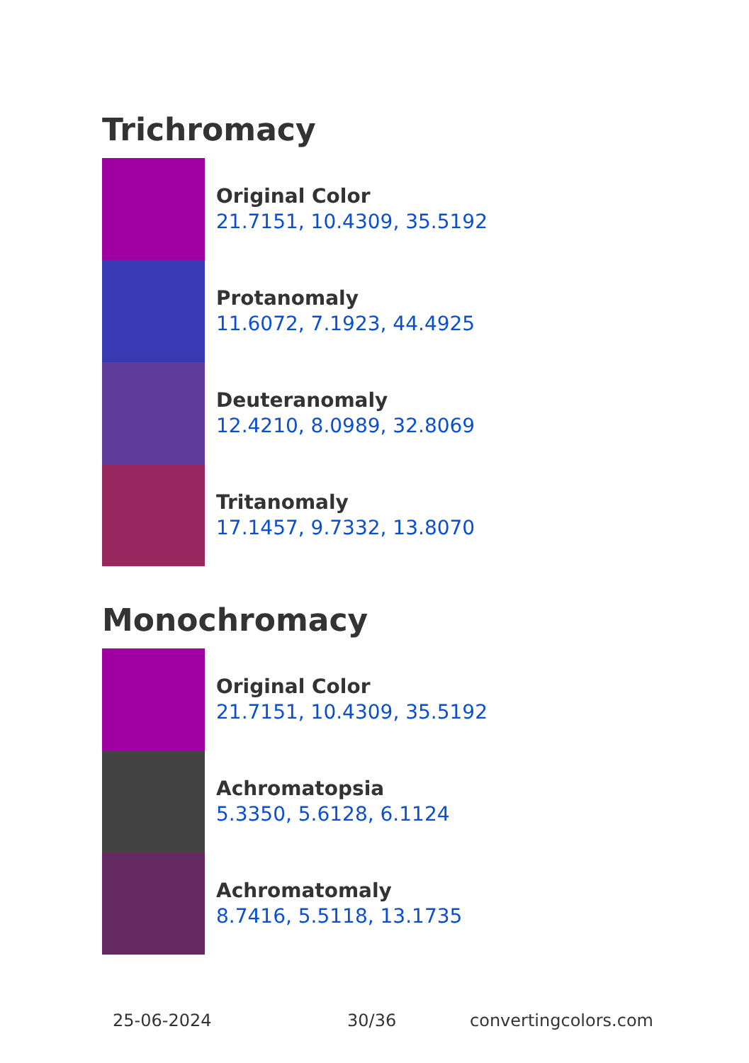Trichromacy
Original Color
21.7151, 10.4309, 35.5192
Protanomaly
11.6072, 7.1923, 44.4925
Deuteranomaly
12.4210, 8.0989, 32.8069
Tritanomaly
17.1457, 9.7332, 13.8070
Monochromacy
Original Color
21.7151, 10.4309, 35.5192
Achromatopsia
5.3350, 5.6128, 6.1124
Achromatomaly
8.7416, 5.5118, 13.1735
25-06-2024 30/36 convertingcolors.com